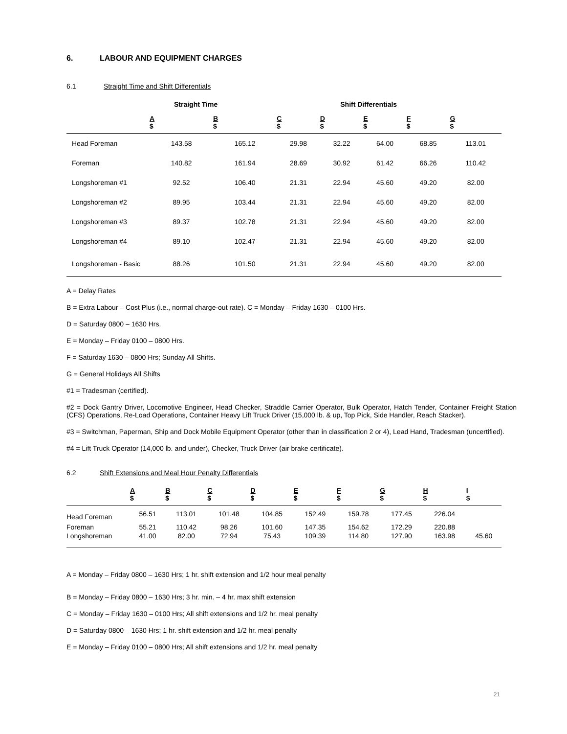6. LABOUR AND EQUIPMENT CHARGES
6.1 Straight Time and Shift Differentials
| | Straight Time | | Shift Differentials | | | | |
| --- | --- | --- | --- | --- | --- | --- | --- |
| | A $ | B $ | C $ | D $ | E $ | F $ | G $ |
| Head Foreman | 143.58 | 165.12 | 29.98 | 32.22 | 64.00 | 68.85 | 113.01 |
| Foreman | 140.82 | 161.94 | 28.69 | 30.92 | 61.42 | 66.26 | 110.42 |
| Longshoreman #1 | 92.52 | 106.40 | 21.31 | 22.94 | 45.60 | 49.20 | 82.00 |
| Longshoreman #2 | 89.95 | 103.44 | 21.31 | 22.94 | 45.60 | 49.20 | 82.00 |
| Longshoreman #3 | 89.37 | 102.78 | 21.31 | 22.94 | 45.60 | 49.20 | 82.00 |
| Longshoreman #4 | 89.10 | 102.47 | 21.31 | 22.94 | 45.60 | 49.20 | 82.00 |
| Longshoreman - Basic | 88.26 | 101.50 | 21.31 | 22.94 | 45.60 | 49.20 | 82.00 |
A = Delay Rates
B = Extra Labour – Cost Plus (i.e., normal charge-out rate). C = Monday – Friday 1630 – 0100 Hrs.
D = Saturday 0800 – 1630 Hrs.
E = Monday – Friday 0100 – 0800 Hrs.
F = Saturday 1630 – 0800 Hrs; Sunday All Shifts.
G = General Holidays All Shifts
#1 = Tradesman (certified).
#2 = Dock Gantry Driver, Locomotive Engineer, Head Checker, Straddle Carrier Operator, Bulk Operator, Hatch Tender, Container Freight Station (CFS) Operations, Re-Load Operations, Container Heavy Lift Truck Driver (15,000 lb. & up, Top Pick, Side Handler, Reach Stacker).
#3 = Switchman, Paperman, Ship and Dock Mobile Equipment Operator (other than in classification 2 or 4), Lead Hand, Tradesman (uncertified).
#4 = Lift Truck Operator (14,000 lb. and under), Checker, Truck Driver (air brake certificate).
6.2 Shift Extensions and Meal Hour Penalty Differentials
| | A $ | B $ | C $ | D $ | E $ | F $ | G $ | H $ | I $ |
| --- | --- | --- | --- | --- | --- | --- | --- | --- | --- |
| Head Foreman | 56.51 | 113.01 | 101.48 | 104.85 | 152.49 | 159.78 | 177.45 | 226.04 | |
| Foreman | 55.21 | 110.42 | 98.26 | 101.60 | 147.35 | 154.62 | 172.29 | 220.88 | |
| Longshoreman | 41.00 | 82.00 | 72.94 | 75.43 | 109.39 | 114.80 | 127.90 | 163.98 | 45.60 |
A = Monday – Friday 0800 – 1630 Hrs; 1 hr. shift extension and 1/2 hour meal penalty
B = Monday – Friday 0800 – 1630 Hrs; 3 hr. min. – 4 hr. max shift extension
C = Monday – Friday 1630 – 0100 Hrs; All shift extensions and 1/2 hr. meal penalty
D = Saturday 0800 – 1630 Hrs; 1 hr. shift extension and 1/2 hr. meal penalty
E = Monday – Friday 0100 – 0800 Hrs; All shift extensions and 1/2 hr. meal penalty
21